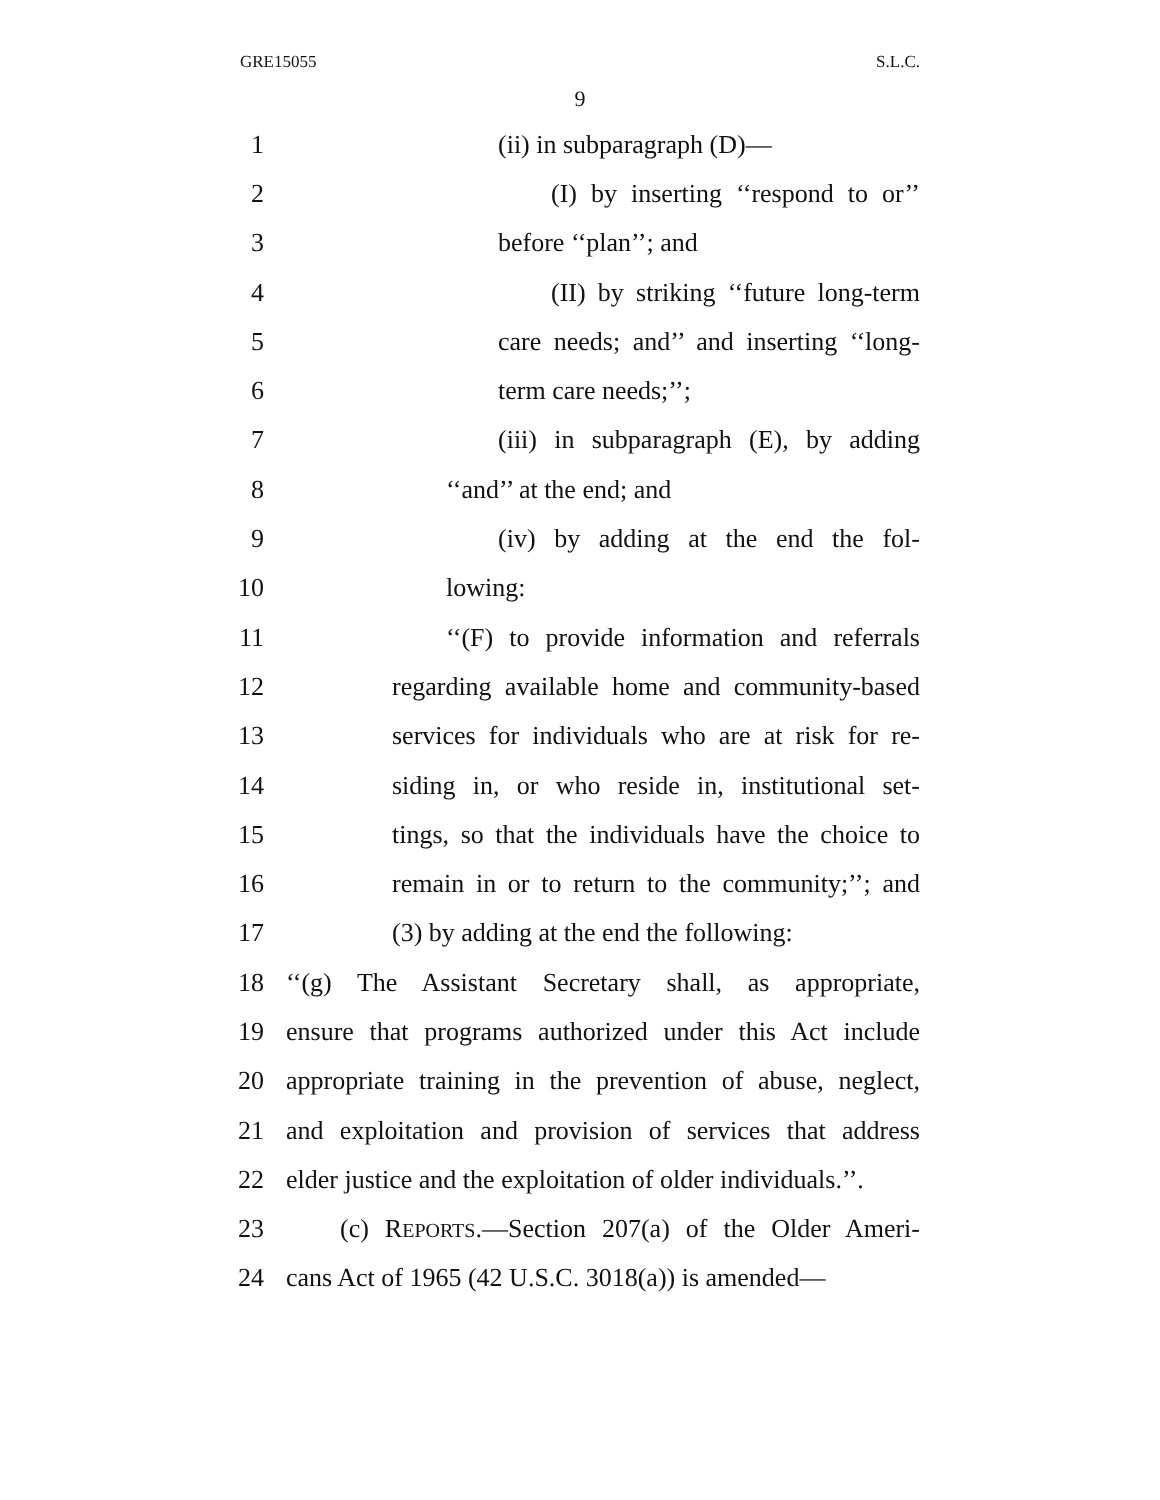GRE15055 S.L.C.
9
1 (ii) in subparagraph (D)—
2 (I) by inserting ‘‘respond to or’’
3 before ‘‘plan’’; and
4 (II) by striking ‘‘future long-term
5 care needs; and’’ and inserting ‘‘long-
6 term care needs;’’;
7 (iii) in subparagraph (E), by adding
8 ‘‘and’’ at the end; and
9 (iv) by adding at the end the fol-
10 lowing:
11 ‘‘(F) to provide information and referrals
12 regarding available home and community-based
13 services for individuals who are at risk for re-
14 siding in, or who reside in, institutional set-
15 tings, so that the individuals have the choice to
16 remain in or to return to the community;’’; and
17 (3) by adding at the end the following:
18 ‘‘(g) The Assistant Secretary shall, as appropriate,
19 ensure that programs authorized under this Act include
20 appropriate training in the prevention of abuse, neglect,
21 and exploitation and provision of services that address
22 elder justice and the exploitation of older individuals.’’.
23 (c) REPORTS.—Section 207(a) of the Older Ameri-
24 cans Act of 1965 (42 U.S.C. 3018(a)) is amended—